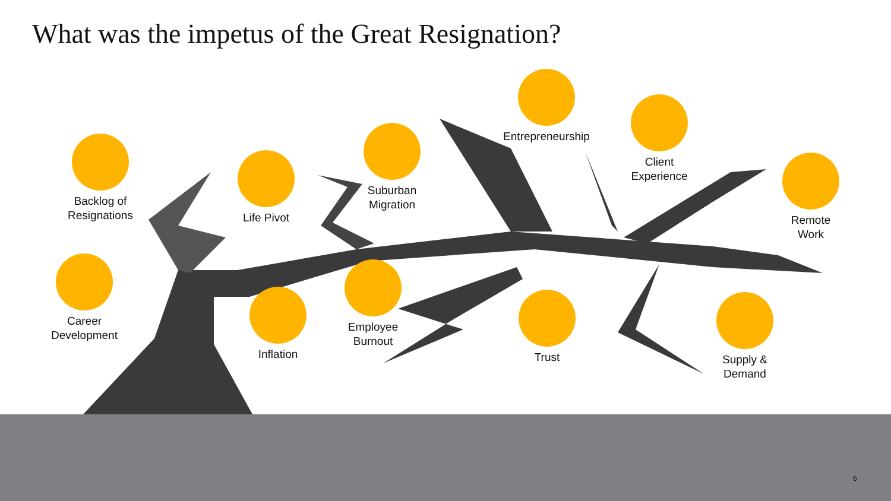What was the impetus of the Great Resignation?
Backlog of
Resignations
Life Pivot
Suburban
Migration
Entrepreneurship
Client
Experience
Remote
Work
Career
Development
Inflation
Employee
Burnout
Trust
Supply &
Demand
6